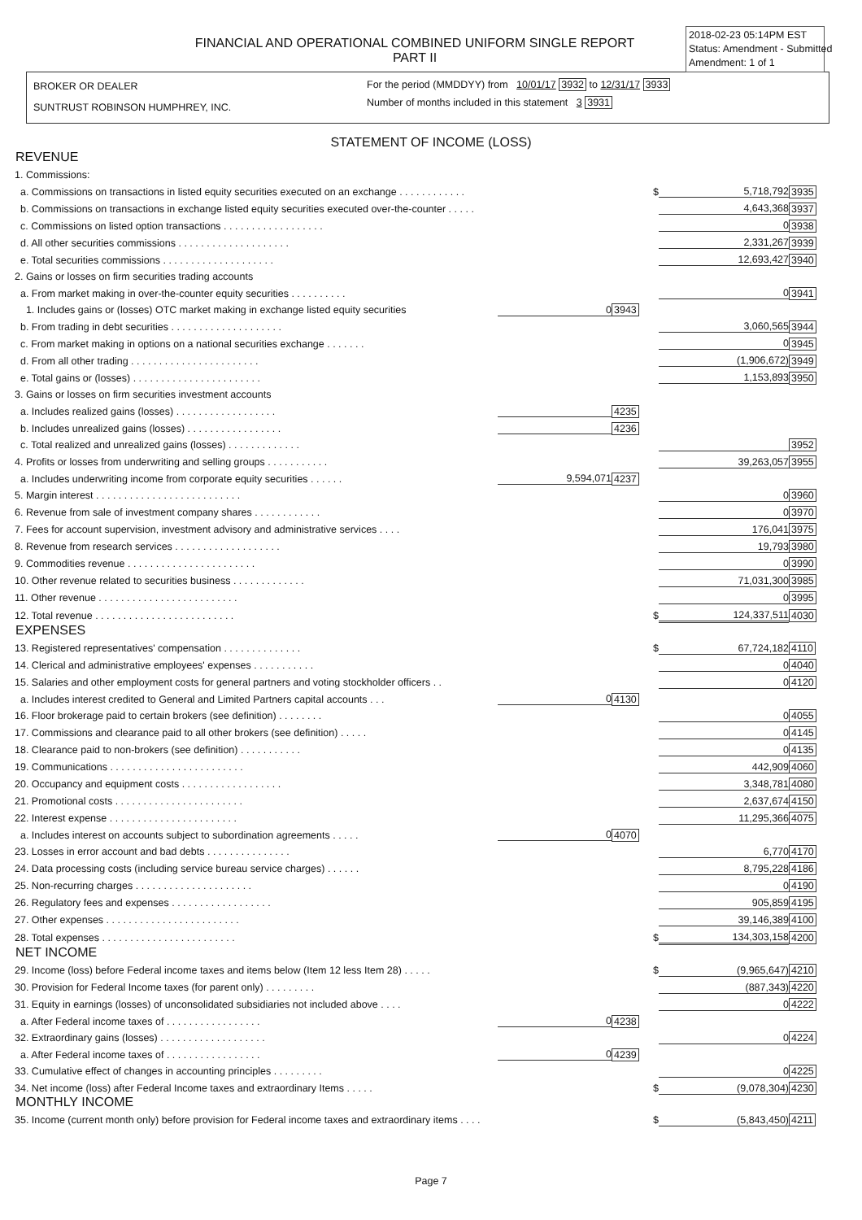FINANCIAL AND OPERATIONAL COMBINED UNIFORM SINGLE REPORT
PART II
2018-02-23 05:14PM EST
Status: Amendment - Submitted
Amendment: 1 of 1
BROKER OR DEALER
SUNTRUST ROBINSON HUMPHREY, INC.
For the period (MMDDYY) from 10/01/17 3932 to 12/31/17 3933
Number of months included in this statement 3 3931
STATEMENT OF INCOME (LOSS)
REVENUE
| 1. Commissions: | | | | | |
| a. Commissions on transactions in listed equity securities executed on an exchange . . . . . . . . . . . . | | | $ | 5,718,792 | 3935 |
| b. Commissions on transactions in exchange listed equity securities executed over-the-counter . . . . . | | | | 4,643,368 | 3937 |
| c. Commissions on listed option transactions . . . . . . . . . . . . . . . . . . | | | | 0 | 3938 |
| d. All other securities commissions . . . . . . . . . . . . . . . . . . . . | | | | 2,331,267 | 3939 |
| e. Total securities commissions . . . . . . . . . . . . . . . . . . . . | | | | 12,693,427 | 3940 |
| 2. Gains or losses on firm securities trading accounts | | | | | |
| a. From market making in over-the-counter equity securities . . . . . . . . . . | | | | 0 | 3941 |
| 1. Includes gains or (losses) OTC market making in exchange listed equity securities | 0 | 3943 | | | |
| b. From trading in debt securities . . . . . . . . . . . . . . . . . . . . | | | | 3,060,565 | 3944 |
| c. From market making in options on a national securities exchange . . . . . . . | | | | 0 | 3945 |
| d. From all other trading . . . . . . . . . . . . . . . . . . . . . . . | | | | (1,906,672) | 3949 |
| e. Total gains or (losses) . . . . . . . . . . . . . . . . . . . . . . . | | | | 1,153,893 | 3950 |
| 3. Gains or losses on firm securities investment accounts | | | | | |
| a. Includes realized gains (losses) . . . . . . . . . . . . . . . . . . | | 4235 | | | |
| b. Includes unrealized gains (losses) . . . . . . . . . . . . . . . . . | | 4236 | | | |
| c. Total realized and unrealized gains (losses) . . . . . . . . . . . . . | | | | | 3952 |
| 4. Profits or losses from underwriting and selling groups . . . . . . . . . . . | | | | 39,263,057 | 3955 |
| a. Includes underwriting income from corporate equity securities . . . . . . | 9,594,071 | 4237 | | | |
| 5. Margin interest . . . . . . . . . . . . . . . . . . . . . . . . . . | | | | 0 | 3960 |
| 6. Revenue from sale of investment company shares . . . . . . . . . . . . | | | | 0 | 3970 |
| 7. Fees for account supervision, investment advisory and administrative services . . . . | | | | 176,041 | 3975 |
| 8. Revenue from research services . . . . . . . . . . . . . . . . . . . | | | | 19,793 | 3980 |
| 9. Commodities revenue . . . . . . . . . . . . . . . . . . . . . . . | | | | 0 | 3990 |
| 10. Other revenue related to securities business . . . . . . . . . . . . . | | | | 71,031,300 | 3985 |
| 11. Other revenue . . . . . . . . . . . . . . . . . . . . . . . . . | | | | 0 | 3995 |
| 12. Total revenue . . . . . . . . . . . . . . . . . . . . . . . . . | | | $ | 124,337,511 | 4030 |
EXPENSES
| 13. Registered representatives' compensation . . . . . . . . . . . . . . | | | $ | 67,724,182 | 4110 |
| 14. Clerical and administrative employees' expenses . . . . . . . . . . . | | | | 0 | 4040 |
| 15. Salaries and other employment costs for general partners and voting stockholder officers . . | | | | 0 | 4120 |
| a. Includes interest credited to General and Limited Partners capital accounts . . . | 0 | 4130 | | | |
| 16. Floor brokerage paid to certain brokers (see definition) . . . . . . . . | | | | 0 | 4055 |
| 17. Commissions and clearance paid to all other brokers (see definition) . . . . . | | | | 0 | 4145 |
| 18. Clearance paid to non-brokers (see definition) . . . . . . . . . . . | | | | 0 | 4135 |
| 19. Communications . . . . . . . . . . . . . . . . . . . . . . . . | | | | 442,909 | 4060 |
| 20. Occupancy and equipment costs . . . . . . . . . . . . . . . . . . | | | | 3,348,781 | 4080 |
| 21. Promotional costs . . . . . . . . . . . . . . . . . . . . . . . | | | | 2,637,674 | 4150 |
| 22. Interest expense . . . . . . . . . . . . . . . . . . . . . . . | | | | 11,295,366 | 4075 |
| a. Includes interest on accounts subject to subordination agreements . . . . . | 0 | 4070 | | | |
| 23. Losses in error account and bad debts . . . . . . . . . . . . . . . | | | | 6,770 | 4170 |
| 24. Data processing costs (including service bureau service charges) . . . . . . | | | | 8,795,228 | 4186 |
| 25. Non-recurring charges . . . . . . . . . . . . . . . . . . . . . | | | | 0 | 4190 |
| 26. Regulatory fees and expenses . . . . . . . . . . . . . . . . . . | | | | 905,859 | 4195 |
| 27. Other expenses . . . . . . . . . . . . . . . . . . . . . . . . | | | | 39,146,389 | 4100 |
| 28. Total expenses . . . . . . . . . . . . . . . . . . . . . . . . | | | $ | 134,303,158 | 4200 |
NET INCOME
| 29. Income (loss) before Federal income taxes and items below (Item 12 less Item 28) . . . . . | | | $ | (9,965,647) | 4210 |
| 30. Provision for Federal Income taxes (for parent only) . . . . . . . . . | | | | (887,343) | 4220 |
| 31. Equity in earnings (losses) of unconsolidated subsidiaries not included above . . . . | | | | 0 | 4222 |
| a. After Federal income taxes of . . . . . . . . . . . . . . . . . | 0 | 4238 | | | |
| 32. Extraordinary gains (losses) . . . . . . . . . . . . . . . . . . . | | | | 0 | 4224 |
| a. After Federal income taxes of . . . . . . . . . . . . . . . . . | 0 | 4239 | | | |
| 33. Cumulative effect of changes in accounting principles . . . . . . . . . | | | | 0 | 4225 |
| 34. Net income (loss) after Federal Income taxes and extraordinary Items . . . . . | | | $ | (9,078,304) | 4230 |
MONTHLY INCOME
| 35. Income (current month only) before provision for Federal income taxes and extraordinary items . . . . | | | $ | (5,843,450) | 4211 |
Page 7